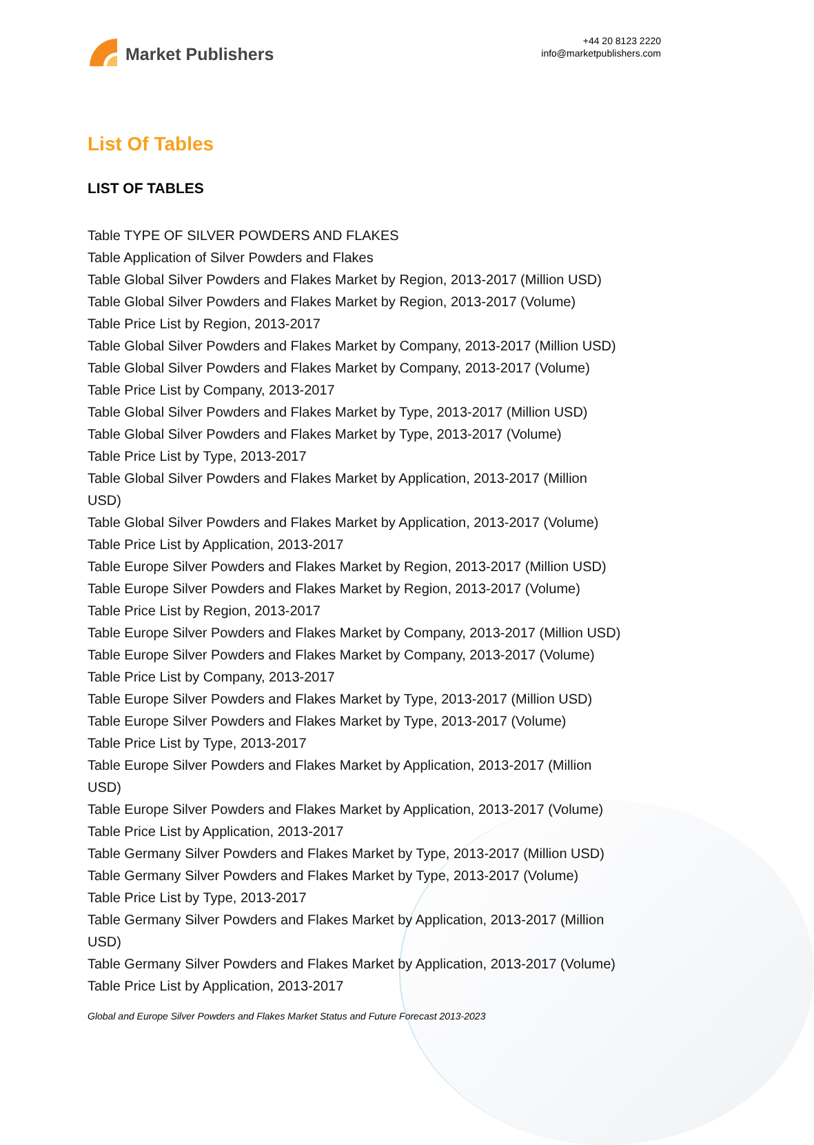Market Publishers
+44 20 8123 2220
info@marketpublishers.com
List Of Tables
LIST OF TABLES
Table TYPE OF SILVER POWDERS AND FLAKES
Table Application of Silver Powders and Flakes
Table Global Silver Powders and Flakes Market by Region, 2013-2017 (Million USD)
Table Global Silver Powders and Flakes Market by Region, 2013-2017 (Volume)
Table Price List by Region, 2013-2017
Table Global Silver Powders and Flakes Market by Company, 2013-2017 (Million USD)
Table Global Silver Powders and Flakes Market by Company, 2013-2017 (Volume)
Table Price List by Company, 2013-2017
Table Global Silver Powders and Flakes Market by Type, 2013-2017 (Million USD)
Table Global Silver Powders and Flakes Market by Type, 2013-2017 (Volume)
Table Price List by Type, 2013-2017
Table Global Silver Powders and Flakes Market by Application, 2013-2017 (Million
USD)
Table Global Silver Powders and Flakes Market by Application, 2013-2017 (Volume)
Table Price List by Application, 2013-2017
Table Europe Silver Powders and Flakes Market by Region, 2013-2017 (Million USD)
Table Europe Silver Powders and Flakes Market by Region, 2013-2017 (Volume)
Table Price List by Region, 2013-2017
Table Europe Silver Powders and Flakes Market by Company, 2013-2017 (Million USD)
Table Europe Silver Powders and Flakes Market by Company, 2013-2017 (Volume)
Table Price List by Company, 2013-2017
Table Europe Silver Powders and Flakes Market by Type, 2013-2017 (Million USD)
Table Europe Silver Powders and Flakes Market by Type, 2013-2017 (Volume)
Table Price List by Type, 2013-2017
Table Europe Silver Powders and Flakes Market by Application, 2013-2017 (Million
USD)
Table Europe Silver Powders and Flakes Market by Application, 2013-2017 (Volume)
Table Price List by Application, 2013-2017
Table Germany Silver Powders and Flakes Market by Type, 2013-2017 (Million USD)
Table Germany Silver Powders and Flakes Market by Type, 2013-2017 (Volume)
Table Price List by Type, 2013-2017
Table Germany Silver Powders and Flakes Market by Application, 2013-2017 (Million
USD)
Table Germany Silver Powders and Flakes Market by Application, 2013-2017 (Volume)
Table Price List by Application, 2013-2017
Global and Europe Silver Powders and Flakes Market Status and Future Forecast 2013-2023